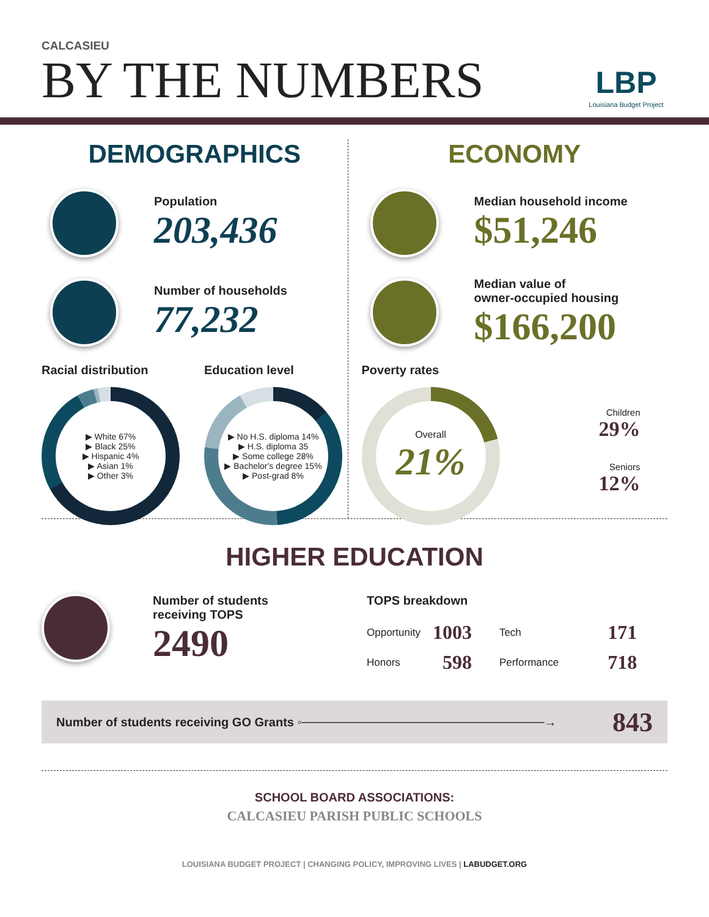CALCASIEU
BY THE NUMBERS
LBP
Louisiana Budget Project
DEMOGRAPHICS
Population
203,436
Number of households
77,232
Racial distribution
▶ White 67%
▶ Black 25%
▶ Hispanic 4%
▶ Asian 1%
▶ Other 3%
Education level
▶ No H.S. diploma 14%
▶ H.S. diploma 35
▶ Some college 28%
▶ Bachelor's degree 15%
▶ Post-grad 8%
ECONOMY
Median household income
$51,246
Median value of
owner-occupied housing
$166,200
Poverty rates
Overall
21%
Children
29%
Seniors
12%
HIGHER EDUCATION
Number of students
receiving TOPS
2490
TOPS breakdown
| Opportunity | 1003 | Tech | 171 |
| Honors | 598 | Performance | 718 |
Number of students receiving GO Grants ◦────────────────────────────→ 843
SCHOOL BOARD ASSOCIATIONS:
CALCASIEU PARISH PUBLIC SCHOOLS
LOUISIANA BUDGET PROJECT | CHANGING POLICY, IMPROVING LIVES | LABUDGET.ORG